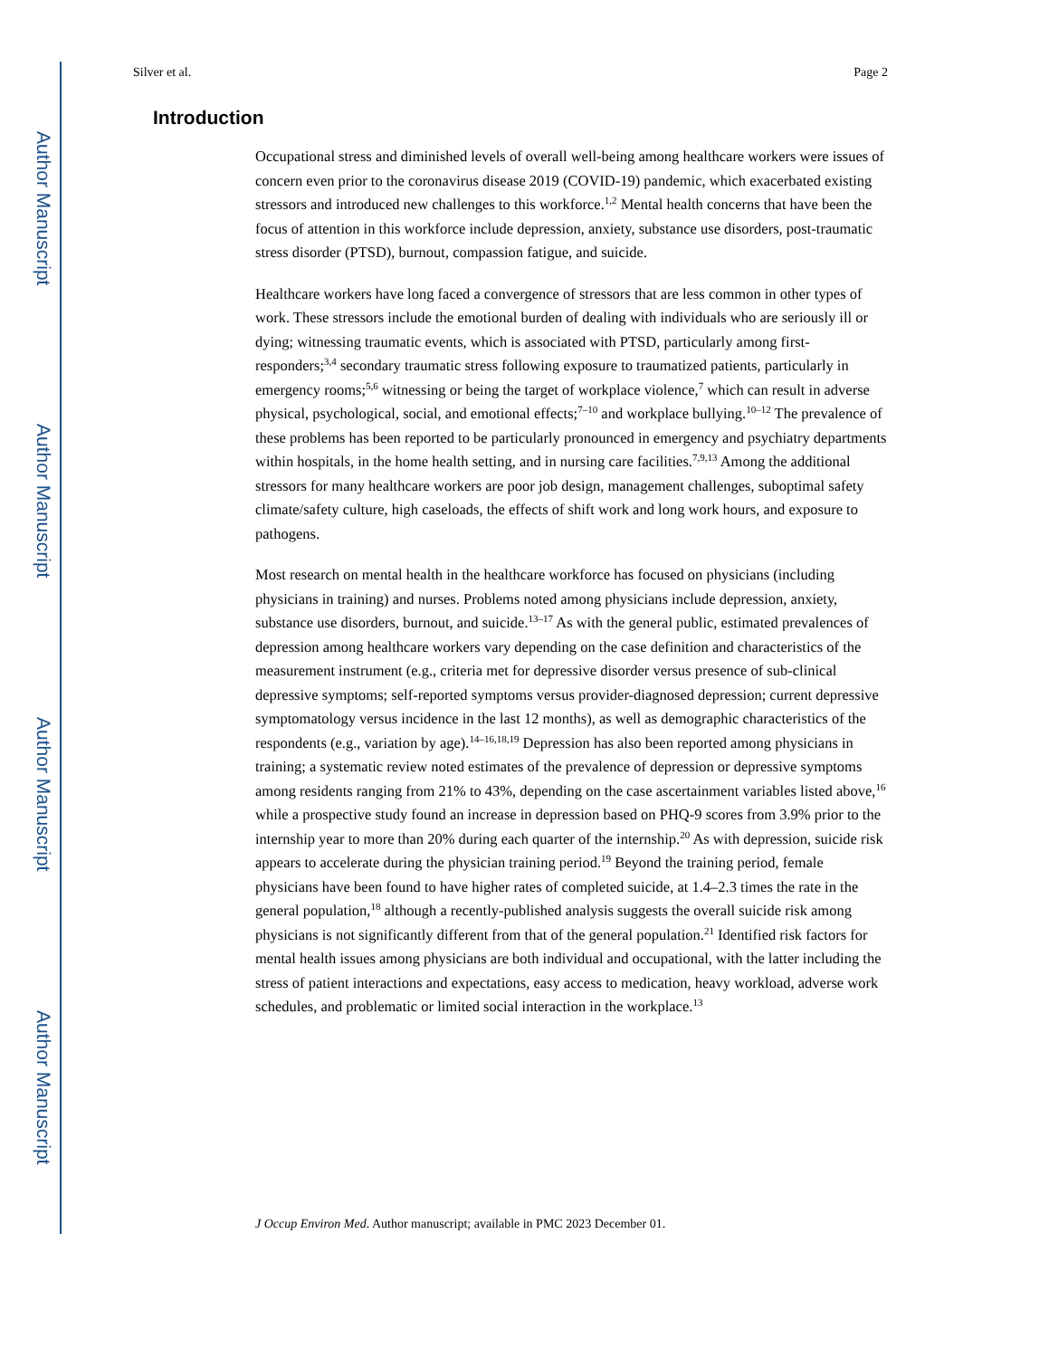Author Manuscript
Author Manuscript
Author Manuscript
Author Manuscript
Silver et al. Page 2
Introduction
Occupational stress and diminished levels of overall well-being among healthcare workers were issues of concern even prior to the coronavirus disease 2019 (COVID-19) pandemic, which exacerbated existing stressors and introduced new challenges to this workforce.<sup>1,2</sup> Mental health concerns that have been the focus of attention in this workforce include depression, anxiety, substance use disorders, post-traumatic stress disorder (PTSD), burnout, compassion fatigue, and suicide.
Healthcare workers have long faced a convergence of stressors that are less common in other types of work. These stressors include the emotional burden of dealing with individuals who are seriously ill or dying; witnessing traumatic events, which is associated with PTSD, particularly among first-responders;<sup>3,4</sup> secondary traumatic stress following exposure to traumatized patients, particularly in emergency rooms;<sup>5,6</sup> witnessing or being the target of workplace violence,<sup>7</sup> which can result in adverse physical, psychological, social, and emotional effects;<sup>7–10</sup> and workplace bullying.<sup>10–12</sup> The prevalence of these problems has been reported to be particularly pronounced in emergency and psychiatry departments within hospitals, in the home health setting, and in nursing care facilities.<sup>7,9,13</sup> Among the additional stressors for many healthcare workers are poor job design, management challenges, suboptimal safety climate/safety culture, high caseloads, the effects of shift work and long work hours, and exposure to pathogens.
Most research on mental health in the healthcare workforce has focused on physicians (including physicians in training) and nurses. Problems noted among physicians include depression, anxiety, substance use disorders, burnout, and suicide.<sup>13–17</sup> As with the general public, estimated prevalences of depression among healthcare workers vary depending on the case definition and characteristics of the measurement instrument (e.g., criteria met for depressive disorder versus presence of sub-clinical depressive symptoms; self-reported symptoms versus provider-diagnosed depression; current depressive symptomatology versus incidence in the last 12 months), as well as demographic characteristics of the respondents (e.g., variation by age).<sup>14–16,18,19</sup> Depression has also been reported among physicians in training; a systematic review noted estimates of the prevalence of depression or depressive symptoms among residents ranging from 21% to 43%, depending on the case ascertainment variables listed above,<sup>16</sup> while a prospective study found an increase in depression based on PHQ-9 scores from 3.9% prior to the internship year to more than 20% during each quarter of the internship.<sup>20</sup> As with depression, suicide risk appears to accelerate during the physician training period.<sup>19</sup> Beyond the training period, female physicians have been found to have higher rates of completed suicide, at 1.4–2.3 times the rate in the general population,<sup>18</sup> although a recently-published analysis suggests the overall suicide risk among physicians is not significantly different from that of the general population.<sup>21</sup> Identified risk factors for mental health issues among physicians are both individual and occupational, with the latter including the stress of patient interactions and expectations, easy access to medication, heavy workload, adverse work schedules, and problematic or limited social interaction in the workplace.<sup>13</sup>
J Occup Environ Med. Author manuscript; available in PMC 2023 December 01.